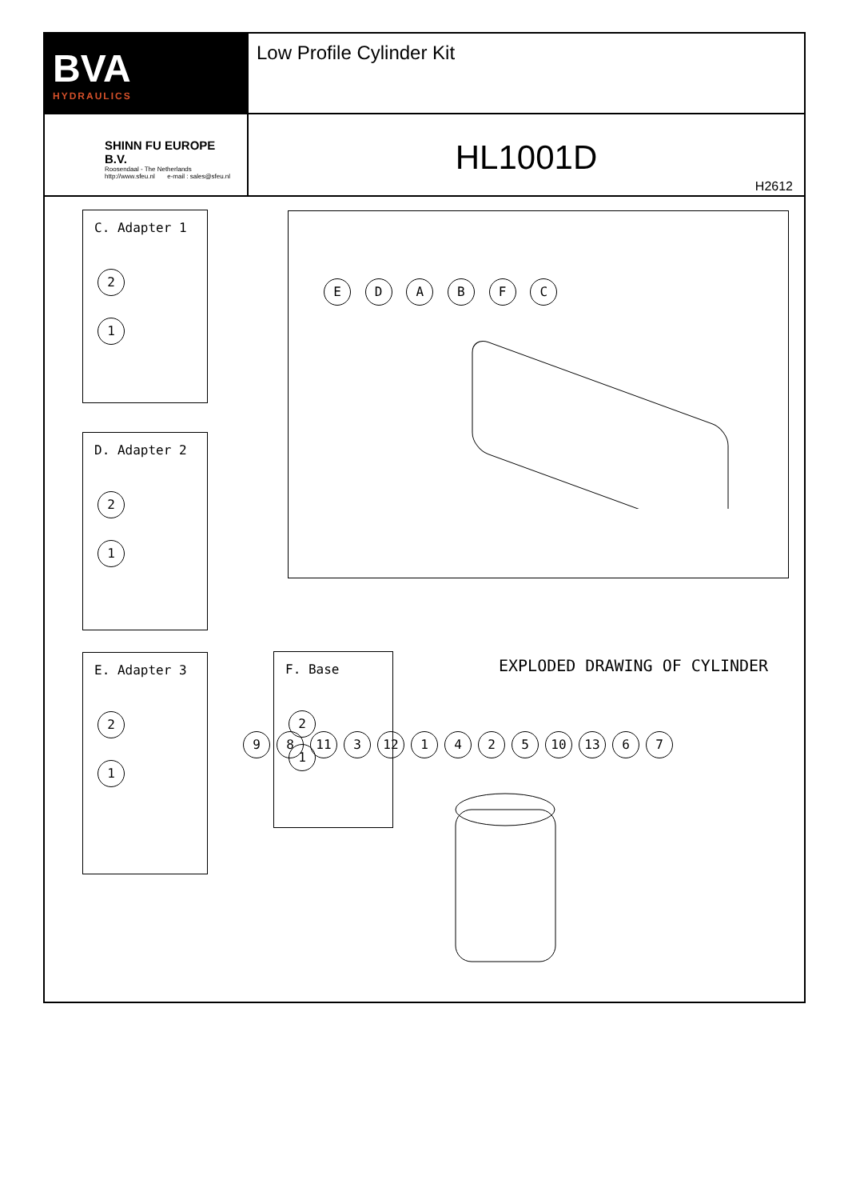BVA
HYDRAULICS
Low Profile Cylinder Kit
SHINN FU EUROPE B.V.
Roosendaal - The Netherlands
http://www.sfeu.nl e-mail : sales@sfeu.nl
HL1001D
H2612
C. Adapter 1
2
1
D. Adapter 2
2
1
E. Adapter 3
2
1
F. Base
2
1
E D A B F C
EXPLODED DRAWING OF CYLINDER
9 8 11 3 12 1425 10 13 6 7